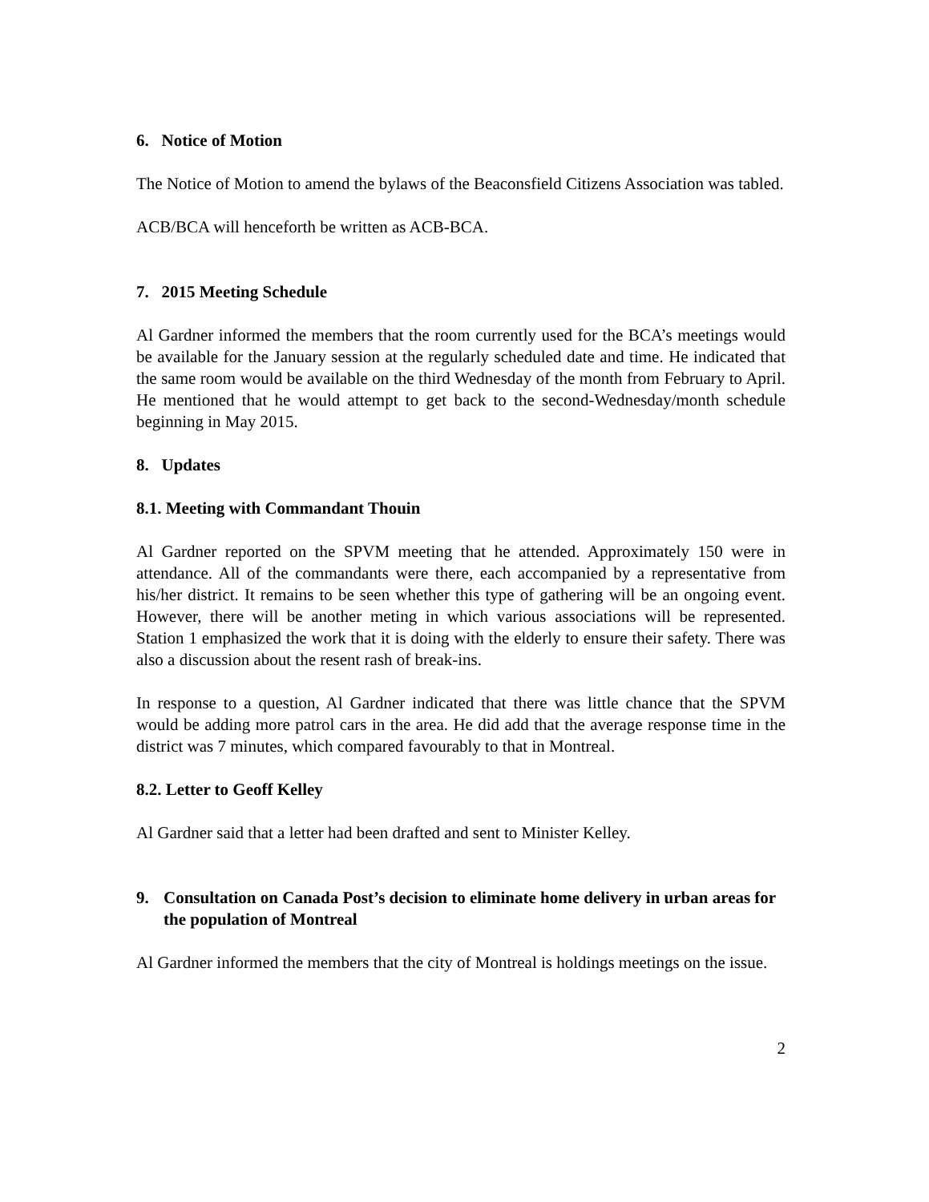6. Notice of Motion
The Notice of Motion to amend the bylaws of the Beaconsfield Citizens Association was tabled.
ACB/BCA will henceforth be written as ACB-BCA.
7. 2015 Meeting Schedule
Al Gardner informed the members that the room currently used for the BCA’s meetings would be available for the January session at the regularly scheduled date and time. He indicated that the same room would be available on the third Wednesday of the month from February to April. He mentioned that he would attempt to get back to the second-Wednesday/month schedule beginning in May 2015.
8. Updates
8.1. Meeting with Commandant Thouin
Al Gardner reported on the SPVM meeting that he attended. Approximately 150 were in attendance. All of the commandants were there, each accompanied by a representative from his/her district. It remains to be seen whether this type of gathering will be an ongoing event. However, there will be another meting in which various associations will be represented. Station 1 emphasized the work that it is doing with the elderly to ensure their safety. There was also a discussion about the resent rash of break-ins.
In response to a question, Al Gardner indicated that there was little chance that the SPVM would be adding more patrol cars in the area. He did add that the average response time in the district was 7 minutes, which compared favourably to that in Montreal.
8.2. Letter to Geoff Kelley
Al Gardner said that a letter had been drafted and sent to Minister Kelley.
9. Consultation on Canada Post’s decision to eliminate home delivery in urban areas for the population of Montreal
Al Gardner informed the members that the city of Montreal is holdings meetings on the issue.
2